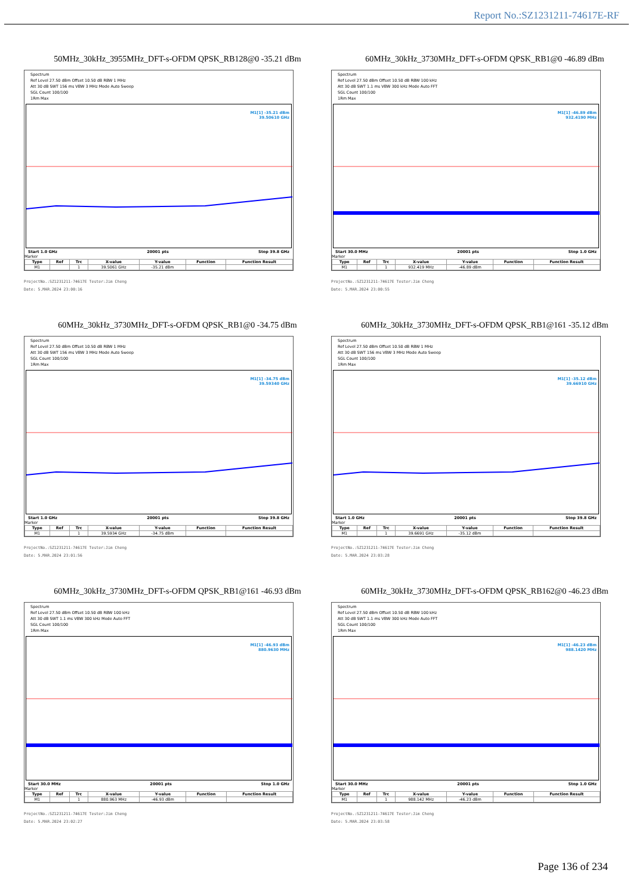Report No.:SZ1231211-74617E-RF
50MHz_30kHz_3955MHz_DFT-s-OFDM QPSK_RB128@0 -35.21 dBm
Spectrum
Ref Level 27.50 dBm Offset 10.50 dB RBW 1 MHz
Att 30 dB SWT 156 ms VBW 3 MHz Mode Auto Sweep
SGL Count 100/100
1Rm Max
M1[1] -35.21 dBm
39.50610 GHz
Start 1.0 GHz 20001 pts Stop 39.8 GHz
Marker
| Type | Ref | Trc | X-value | Y-value | Function | Function Result |
| --- | --- | --- | --- | --- | --- | --- |
| M1 | | 1 | 39.5061 GHz | -35.21 dBm | | |
ProjectNo.:SZ1231211-74617E Tester:Jim Cheng
Date: 5.MAR.2024 23:00:16
60MHz_30kHz_3730MHz_DFT-s-OFDM QPSK_RB1@0 -46.89 dBm
Spectrum
Ref Level 27.50 dBm Offset 10.50 dB RBW 100 kHz
Att 30 dB SWT 1.1 ms VBW 300 kHz Mode Auto FFT
SGL Count 100/100
1Rm Max
M1[1] -46.89 dBm
932.4190 MHz
Start 30.0 MHz 20001 pts Stop 1.0 GHz
Marker
| Type | Ref | Trc | X-value | Y-value | Function | Function Result |
| --- | --- | --- | --- | --- | --- | --- |
| M1 | | 1 | 932.419 MHz | -46.89 dBm | | |
ProjectNo.:SZ1231211-74617E Tester:Jim Cheng
Date: 5.MAR.2024 23:00:55
60MHz_30kHz_3730MHz_DFT-s-OFDM QPSK_RB1@0 -34.75 dBm
Spectrum
Ref Level 27.50 dBm Offset 10.50 dB RBW 1 MHz
Att 30 dB SWT 156 ms VBW 3 MHz Mode Auto Sweep
SGL Count 100/100
1Rm Max
M1[1] -34.75 dBm
39.59340 GHz
Start 1.0 GHz 20001 pts Stop 39.8 GHz
Marker
| Type | Ref | Trc | X-value | Y-value | Function | Function Result |
| --- | --- | --- | --- | --- | --- | --- |
| M1 | | 1 | 39.5934 GHz | -34.75 dBm | | |
ProjectNo.:SZ1231211-74617E Tester:Jim Cheng
Date: 5.MAR.2024 23:01:56
60MHz_30kHz_3730MHz_DFT-s-OFDM QPSK_RB1@161 -35.12 dBm
Spectrum
Ref Level 27.50 dBm Offset 10.50 dB RBW 1 MHz
Att 30 dB SWT 156 ms VBW 3 MHz Mode Auto Sweep
SGL Count 100/100
1Rm Max
M1[1] -35.12 dBm
39.66910 GHz
Start 1.0 GHz 20001 pts Stop 39.8 GHz
Marker
| Type | Ref | Trc | X-value | Y-value | Function | Function Result |
| --- | --- | --- | --- | --- | --- | --- |
| M1 | | 1 | 39.6691 GHz | -35.12 dBm | | |
ProjectNo.:SZ1231211-74617E Tester:Jim Cheng
Date: 5.MAR.2024 23:03:28
60MHz_30kHz_3730MHz_DFT-s-OFDM QPSK_RB1@161 -46.93 dBm
Spectrum
Ref Level 27.50 dBm Offset 10.50 dB RBW 100 kHz
Att 30 dB SWT 1.1 ms VBW 300 kHz Mode Auto FFT
SGL Count 100/100
1Rm Max
M1[1] -46.93 dBm
880.9630 MHz
Start 30.0 MHz 20001 pts Stop 1.0 GHz
Marker
| Type | Ref | Trc | X-value | Y-value | Function | Function Result |
| --- | --- | --- | --- | --- | --- | --- |
| M1 | | 1 | 880.963 MHz | -46.93 dBm | | |
ProjectNo.:SZ1231211-74617E Tester:Jim Cheng
Date: 5.MAR.2024 23:02:27
60MHz_30kHz_3730MHz_DFT-s-OFDM QPSK_RB162@0 -46.23 dBm
Spectrum
Ref Level 27.50 dBm Offset 10.50 dB RBW 100 kHz
Att 30 dB SWT 1.1 ms VBW 300 kHz Mode Auto FFT
SGL Count 100/100
1Rm Max
M1[1] -46.23 dBm
988.1420 MHz
Start 30.0 MHz 20001 pts Stop 1.0 GHz
Marker
| Type | Ref | Trc | X-value | Y-value | Function | Function Result |
| --- | --- | --- | --- | --- | --- | --- |
| M1 | | 1 | 988.142 MHz | -46.23 dBm | | |
ProjectNo.:SZ1231211-74617E Tester:Jim Cheng
Date: 5.MAR.2024 23:03:58
Page 136 of 234